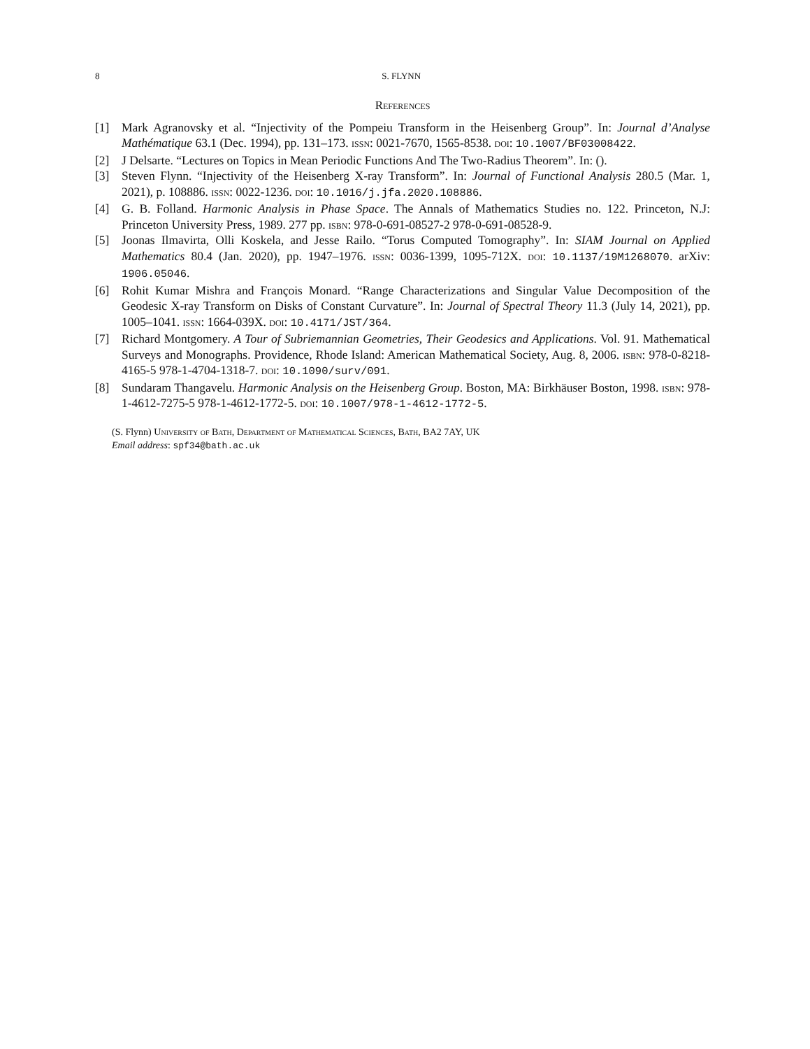8 S. FLYNN
References
[1] Mark Agranovsky et al. “Injectivity of the Pompeiu Transform in the Heisenberg Group”. In: Journal d’Analyse Mathématique 63.1 (Dec. 1994), pp. 131–173. issn: 0021-7670, 1565-8538. doi: 10.1007/BF03008422.
[2] J Delsarte. “Lectures on Topics in Mean Periodic Functions And The Two-Radius Theorem”. In: ().
[3] Steven Flynn. “Injectivity of the Heisenberg X-ray Transform”. In: Journal of Functional Analysis 280.5 (Mar. 1, 2021), p. 108886. issn: 0022-1236. doi: 10.1016/j.jfa.2020.108886.
[4] G. B. Folland. Harmonic Analysis in Phase Space. The Annals of Mathematics Studies no. 122. Princeton, N.J: Princeton University Press, 1989. 277 pp. isbn: 978-0-691-08527-2 978-0-691-08528-9.
[5] Joonas Ilmavirta, Olli Koskela, and Jesse Railo. “Torus Computed Tomography”. In: SIAM Journal on Applied Mathematics 80.4 (Jan. 2020), pp. 1947–1976. issn: 0036-1399, 1095-712X. doi: 10.1137/19M1268070. arXiv: 1906.05046.
[6] Rohit Kumar Mishra and François Monard. “Range Characterizations and Singular Value Decomposition of the Geodesic X-ray Transform on Disks of Constant Curvature”. In: Journal of Spectral Theory 11.3 (July 14, 2021), pp. 1005–1041. issn: 1664-039X. doi: 10.4171/JST/364.
[7] Richard Montgomery. A Tour of Subriemannian Geometries, Their Geodesics and Applications. Vol. 91. Mathematical Surveys and Monographs. Providence, Rhode Island: American Mathematical Society, Aug. 8, 2006. isbn: 978-0-8218-4165-5 978-1-4704-1318-7. doi: 10.1090/surv/091.
[8] Sundaram Thangavelu. Harmonic Analysis on the Heisenberg Group. Boston, MA: Birkhäuser Boston, 1998. isbn: 978-1-4612-7275-5 978-1-4612-1772-5. doi: 10.1007/978-1-4612-1772-5.
(S. Flynn) University of Bath, Department of Mathematical Sciences, Bath, BA2 7AY, UK
Email address: spf34@bath.ac.uk